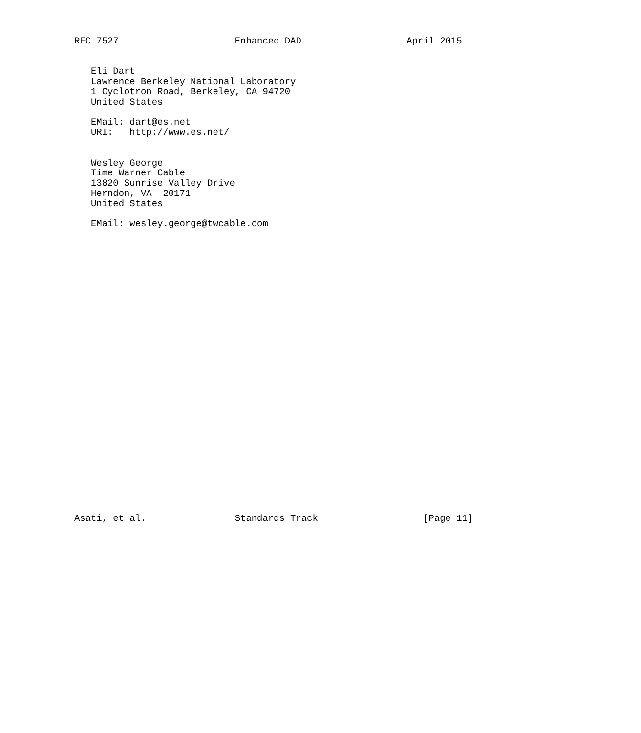RFC 7527                     Enhanced DAD                   April 2015


   Eli Dart
   Lawrence Berkeley National Laboratory
   1 Cyclotron Road, Berkeley, CA 94720
   United States

   EMail: dart@es.net
   URI:   http://www.es.net/


   Wesley George
   Time Warner Cable
   13820 Sunrise Valley Drive
   Herndon, VA  20171
   United States

   EMail: wesley.george@twcable.com




























Asati, et al.                Standards Track                   [Page 11]